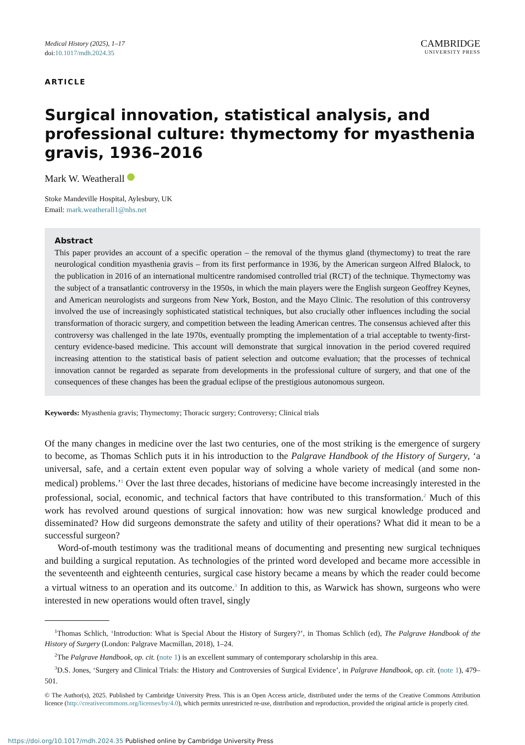Medical History (2025), 1–17
doi:10.1017/mdh.2024.35
CAMBRIDGE
UNIVERSITY PRESS
ARTICLE
Surgical innovation, statistical analysis, and professional culture: thymectomy for myasthenia gravis, 1936–2016
Mark W. Weatherall
Stoke Mandeville Hospital, Aylesbury, UK
Email: mark.weatherall1@nhs.net
Abstract
This paper provides an account of a specific operation – the removal of the thymus gland (thymectomy) to treat the rare neurological condition myasthenia gravis – from its first performance in 1936, by the American surgeon Alfred Blalock, to the publication in 2016 of an international multicentre randomised controlled trial (RCT) of the technique. Thymectomy was the subject of a transatlantic controversy in the 1950s, in which the main players were the English surgeon Geoffrey Keynes, and American neurologists and surgeons from New York, Boston, and the Mayo Clinic. The resolution of this controversy involved the use of increasingly sophisticated statistical techniques, but also crucially other influences including the social transformation of thoracic surgery, and competition between the leading American centres. The consensus achieved after this controversy was challenged in the late 1970s, eventually prompting the implementation of a trial acceptable to twenty-first-century evidence-based medicine. This account will demonstrate that surgical innovation in the period covered required increasing attention to the statistical basis of patient selection and outcome evaluation; that the processes of technical innovation cannot be regarded as separate from developments in the professional culture of surgery, and that one of the consequences of these changes has been the gradual eclipse of the prestigious autonomous surgeon.
Keywords: Myasthenia gravis; Thymectomy; Thoracic surgery; Controversy; Clinical trials
Of the many changes in medicine over the last two centuries, one of the most striking is the emergence of surgery to become, as Thomas Schlich puts it in his introduction to the Palgrave Handbook of the History of Surgery, ‘a universal, safe, and a certain extent even popular way of solving a whole variety of medical (and some non-medical) problems.’<sup>1</sup> Over the last three decades, historians of medicine have become increasingly interested in the professional, social, economic, and technical factors that have contributed to this transformation.<sup>2</sup> Much of this work has revolved around questions of surgical innovation: how was new surgical knowledge produced and disseminated? How did surgeons demonstrate the safety and utility of their operations? What did it mean to be a successful surgeon?
Word-of-mouth testimony was the traditional means of documenting and presenting new surgical techniques and building a surgical reputation. As technologies of the printed word developed and became more accessible in the seventeenth and eighteenth centuries, surgical case history became a means by which the reader could become a virtual witness to an operation and its outcome.<sup>3</sup> In addition to this, as Warwick has shown, surgeons who were interested in new operations would often travel, singly
<sup>1</sup> Thomas Schlich, ‘Introduction: What is Special About the History of Surgery?’, in Thomas Schlich (ed), The Palgrave Handbook of the History of Surgery (London: Palgrave Macmillan, 2018), 1–24.
<sup>2</sup> The Palgrave Handbook, op. cit. (note 1) is an excellent summary of contemporary scholarship in this area.
<sup>3</sup> D.S. Jones, ‘Surgery and Clinical Trials: the History and Controversies of Surgical Evidence’, in Palgrave Handbook, op. cit. (note 1), 479–501.
© The Author(s), 2025. Published by Cambridge University Press. This is an Open Access article, distributed under the terms of the Creative Commons Attribution licence (http://creativecommons.org/licenses/by/4.0), which permits unrestricted re-use, distribution and reproduction, provided the original article is properly cited.
https://doi.org/10.1017/mdh.2024.35 Published online by Cambridge University Press